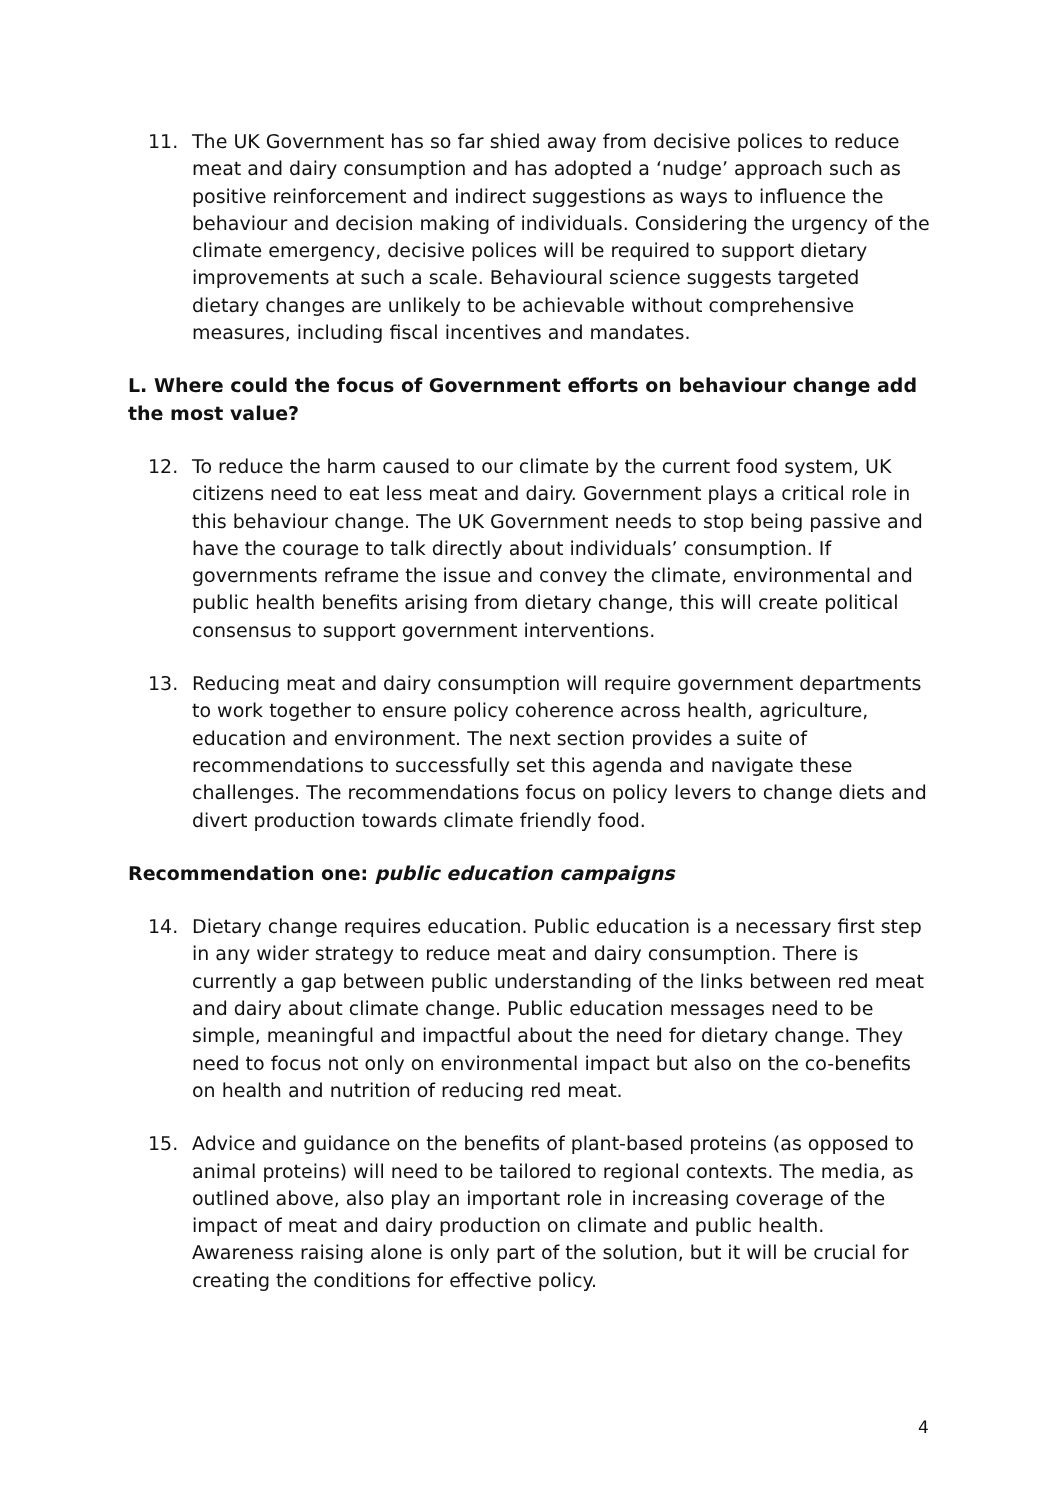11. The UK Government has so far shied away from decisive polices to reduce meat and dairy consumption and has adopted a ‘nudge’ approach such as positive reinforcement and indirect suggestions as ways to influence the behaviour and decision making of individuals. Considering the urgency of the climate emergency, decisive polices will be required to support dietary improvements at such a scale. Behavioural science suggests targeted dietary changes are unlikely to be achievable without comprehensive measures, including fiscal incentives and mandates.
L. Where could the focus of Government efforts on behaviour change add the most value?
12. To reduce the harm caused to our climate by the current food system, UK citizens need to eat less meat and dairy. Government plays a critical role in this behaviour change. The UK Government needs to stop being passive and have the courage to talk directly about individuals’ consumption. If governments reframe the issue and convey the climate, environmental and public health benefits arising from dietary change, this will create political consensus to support government interventions.
13. Reducing meat and dairy consumption will require government departments to work together to ensure policy coherence across health, agriculture, education and environment. The next section provides a suite of recommendations to successfully set this agenda and navigate these challenges. The recommendations focus on policy levers to change diets and divert production towards climate friendly food.
Recommendation one: public education campaigns
14. Dietary change requires education. Public education is a necessary first step in any wider strategy to reduce meat and dairy consumption. There is currently a gap between public understanding of the links between red meat and dairy about climate change. Public education messages need to be simple, meaningful and impactful about the need for dietary change. They need to focus not only on environmental impact but also on the co-benefits on health and nutrition of reducing red meat.
15. Advice and guidance on the benefits of plant-based proteins (as opposed to animal proteins) will need to be tailored to regional contexts. The media, as outlined above, also play an important role in increasing coverage of the impact of meat and dairy production on climate and public health. Awareness raising alone is only part of the solution, but it will be crucial for creating the conditions for effective policy.
4